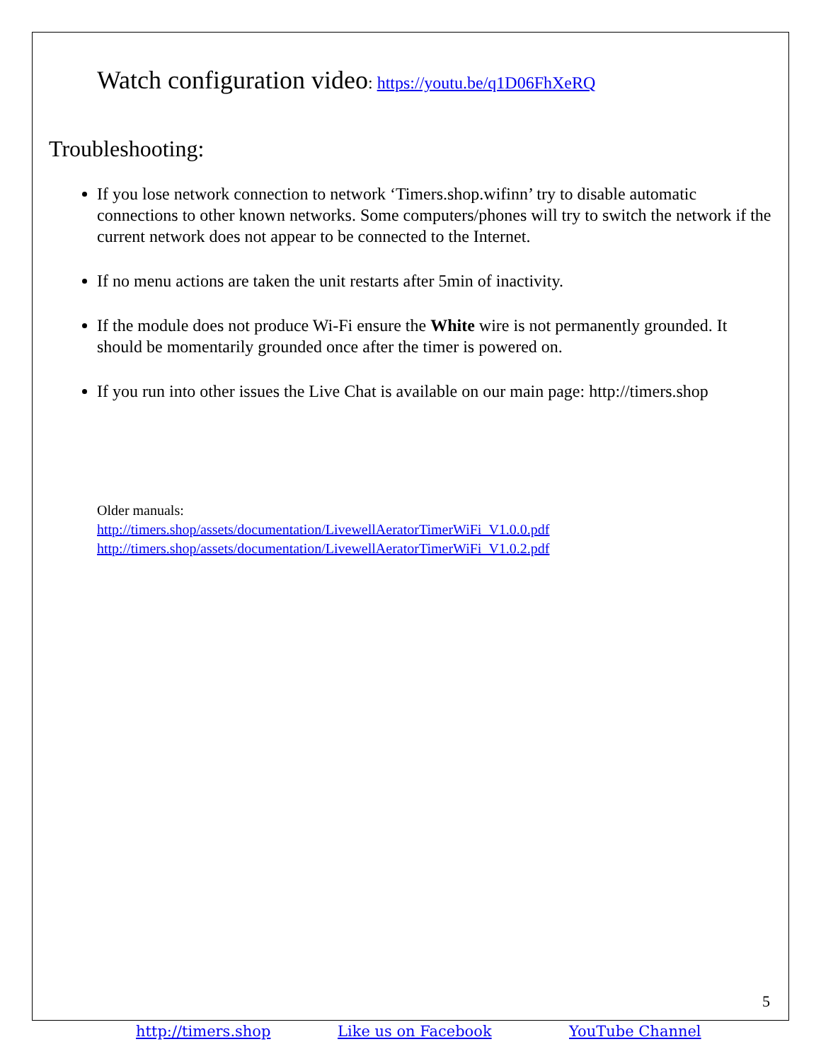Watch configuration video: https://youtu.be/q1D06FhXeRQ
Troubleshooting:
If you lose network connection to network ‘Timers.shop.wifinn’ try to disable automatic connections to other known networks. Some computers/phones will try to switch the network if the current network does not appear to be connected to the Internet.
If no menu actions are taken the unit restarts after 5min of inactivity.
If the module does not produce Wi-Fi ensure the White wire is not permanently grounded. It should be momentarily grounded once after the timer is powered on.
If you run into other issues the Live Chat is available on our main page: http://timers.shop
Older manuals:
http://timers.shop/assets/documentation/LivewellAeratorTimerWiFi_V1.0.0.pdf
http://timers.shop/assets/documentation/LivewellAeratorTimerWiFi_V1.0.2.pdf
5
http://timers.shop Like us on Facebook YouTube Channel